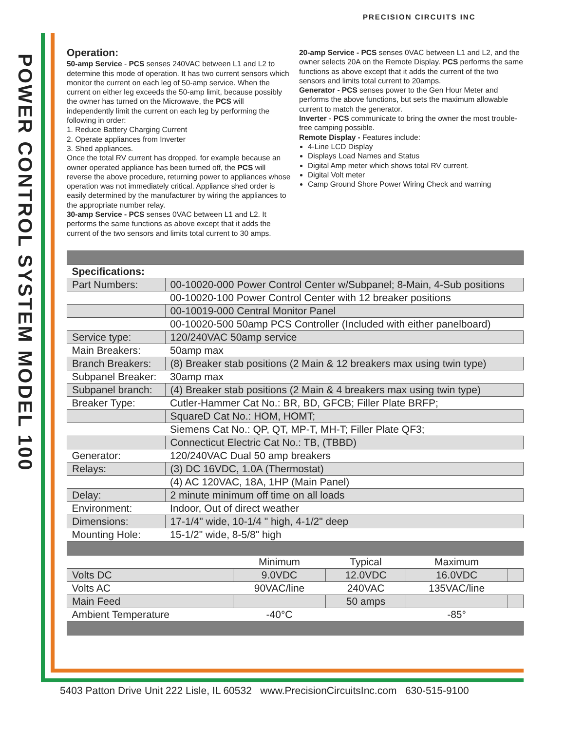PRECISION CIRCUITS INC
POWER CONTROL SYSTEM MODEL 100
Operation:
50-amp Service - PCS senses 240VAC between L1 and L2 to determine this mode of operation. It has two current sensors which monitor the current on each leg of 50-amp service. When the current on either leg exceeds the 50-amp limit, because possibly the owner has turned on the Microwave, the PCS will independently limit the current on each leg by performing the following in order:
1. Reduce Battery Charging Current
2. Operate appliances from Inverter
3. Shed appliances.
Once the total RV current has dropped, for example because an owner operated appliance has been turned off, the PCS will reverse the above procedure, returning power to appliances whose operation was not immediately critical. Appliance shed order is easily determined by the manufacturer by wiring the appliances to the appropriate number relay.
30-amp Service - PCS senses 0VAC between L1 and L2. It performs the same functions as above except that it adds the current of the two sensors and limits total current to 30 amps.
20-amp Service - PCS senses 0VAC between L1 and L2, and the owner selects 20A on the Remote Display. PCS performs the same functions as above except that it adds the current of the two sensors and limits total current to 20amps.
Generator - PCS senses power to the Gen Hour Meter and performs the above functions, but sets the maximum allowable current to match the generator.
Inverter - PCS communicate to bring the owner the most trouble-free camping possible.
Remote Display - Features include:
4-Line LCD Display
Displays Load Names and Status
Digital Amp meter which shows total RV current.
Digital Volt meter
Camp Ground Shore Power Wiring Check and warning
| Specifications: | |
| Part Numbers: | 00-10020-000 Power Control Center w/Subpanel; 8-Main, 4-Sub positions |
| | 00-10020-100 Power Control Center with 12 breaker positions |
| | 00-10019-000 Central Monitor Panel |
| | 00-10020-500 50amp PCS Controller (Included with either panelboard) |
| Service type: | 120/240VAC 50amp service |
| Main Breakers: | 50amp max |
| Branch Breakers: | (8) Breaker stab positions (2 Main & 12 breakers max using twin type) |
| Subpanel Breaker: | 30amp max |
| Subpanel branch: | (4) Breaker stab positions (2 Main & 4 breakers max using twin type) |
| Breaker Type: | Cutler-Hammer Cat No.: BR, BD, GFCB; Filler Plate BRFP; |
| | SquareD Cat No.: HOM, HOMT; |
| | Siemens Cat No.: QP, QT, MP-T, MH-T; Filler Plate QF3; |
| | Connecticut Electric Cat No.: TB, (TBBD) |
| Generator: | 120/240VAC Dual 50 amp breakers |
| Relays: | (3) DC 16VDC, 1.0A (Thermostat) |
| | (4) AC 120VAC, 18A, 1HP (Main Panel) |
| Delay: | 2 minute minimum off time on all loads |
| Environment: | Indoor, Out of direct weather |
| Dimensions: | 17-1/4" wide, 10-1/4 " high, 4-1/2" deep |
| Mounting Hole: | 15-1/2" wide, 8-5/8" high |
| | Minimum | Typical | Maximum | |
| --- | --- | --- | --- | --- |
| Volts DC | 9.0VDC | 12.0VDC | 16.0VDC | |
| Volts AC | 90VAC/line | 240VAC | 135VAC/line | |
| Main Feed | | 50 amps | | |
| Ambient Temperature | -40°C | | -85° | |
5403 Patton Drive Unit 222 Lisle, IL 60532 www.PrecisionCircuitsInc.com 630-515-9100